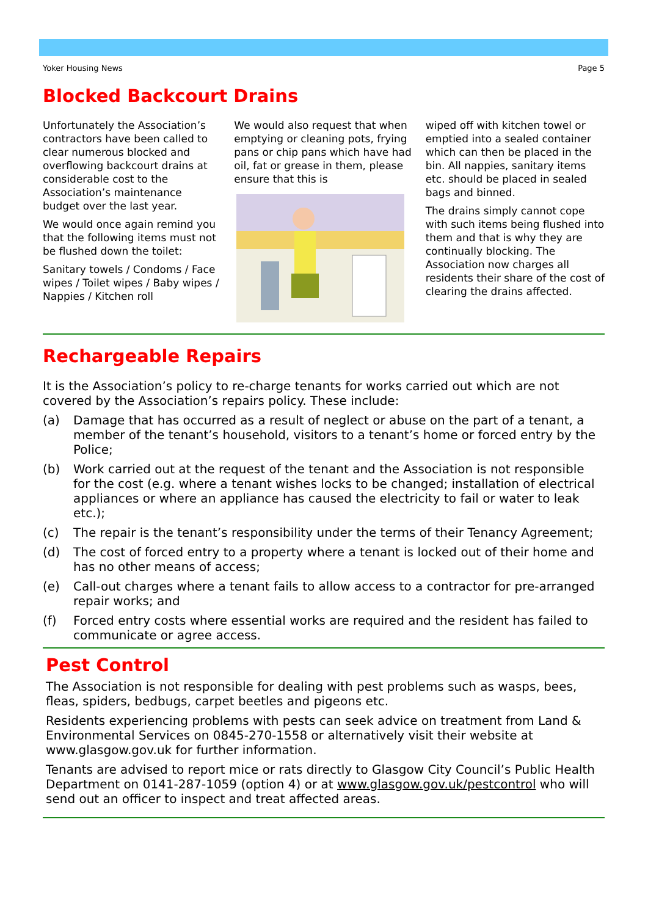Yoker Housing News Page 5
Blocked Backcourt Drains
Unfortunately the Association’s contractors have been called to clear numerous blocked and overflowing backcourt drains at considerable cost to the Association’s maintenance budget over the last year.
We would once again remind you that the following items must not be flushed down the toilet:
Sanitary towels / Condoms / Face wipes / Toilet wipes / Baby wipes / Nappies / Kitchen roll
We would also request that when emptying or cleaning pots, frying pans or chip pans which have had oil, fat or grease in them, please ensure that this is
wiped off with kitchen towel or emptied into a sealed container which can then be placed in the bin. All nappies, sanitary items etc. should be placed in sealed bags and binned.
The drains simply cannot cope with such items being flushed into them and that is why they are continually blocking. The Association now charges all residents their share of the cost of clearing the drains affected.
Rechargeable Repairs
It is the Association’s policy to re-charge tenants for works carried out which are not covered by the Association’s repairs policy. These include:
(a) Damage that has occurred as a result of neglect or abuse on the part of a tenant, a member of the tenant’s household, visitors to a tenant’s home or forced entry by the Police;
(b) Work carried out at the request of the tenant and the Association is not responsible for the cost (e.g. where a tenant wishes locks to be changed; installation of electrical appliances or where an appliance has caused the electricity to fail or water to leak etc.);
(c) The repair is the tenant’s responsibility under the terms of their Tenancy Agreement;
(d) The cost of forced entry to a property where a tenant is locked out of their home and has no other means of access;
(e) Call-out charges where a tenant fails to allow access to a contractor for pre-arranged repair works; and
(f) Forced entry costs where essential works are required and the resident has failed to communicate or agree access.
Pest Control
The Association is not responsible for dealing with pest problems such as wasps, bees, fleas, spiders, bedbugs, carpet beetles and pigeons etc.
Residents experiencing problems with pests can seek advice on treatment from Land & Environmental Services on 0845-270-1558 or alternatively visit their website at www.glasgow.gov.uk for further information.
Tenants are advised to report mice or rats directly to Glasgow City Council’s Public Health Department on 0141-287-1059 (option 4) or at www.glasgow.gov.uk/pestcontrol who will send out an officer to inspect and treat affected areas.